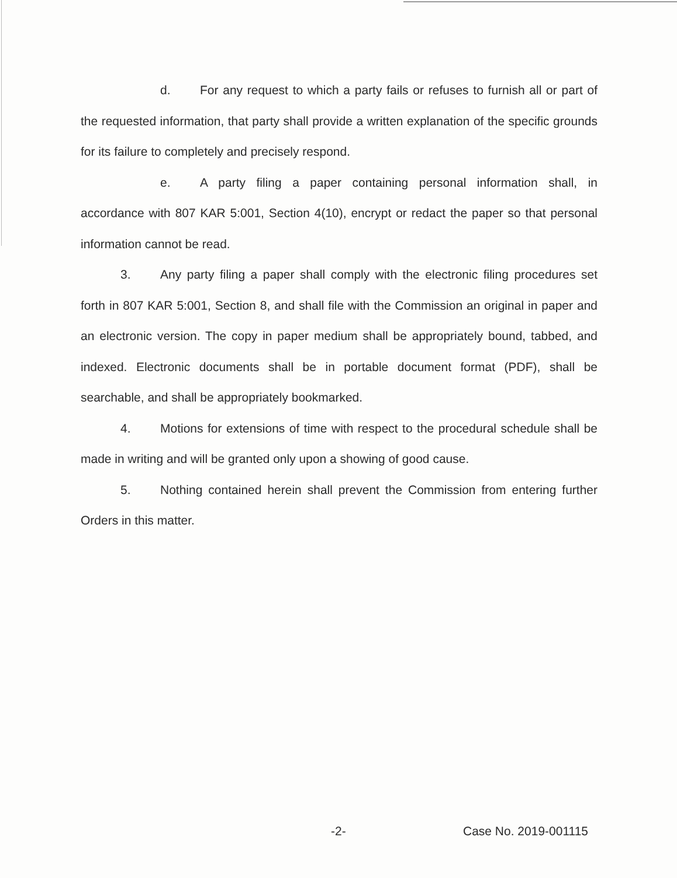d. For any request to which a party fails or refuses to furnish all or part of the requested information, that party shall provide a written explanation of the specific grounds for its failure to completely and precisely respond.
e. A party filing a paper containing personal information shall, in accordance with 807 KAR 5:001, Section 4(10), encrypt or redact the paper so that personal information cannot be read.
3. Any party filing a paper shall comply with the electronic filing procedures set forth in 807 KAR 5:001, Section 8, and shall file with the Commission an original in paper and an electronic version. The copy in paper medium shall be appropriately bound, tabbed, and indexed. Electronic documents shall be in portable document format (PDF), shall be searchable, and shall be appropriately bookmarked.
4. Motions for extensions of time with respect to the procedural schedule shall be made in writing and will be granted only upon a showing of good cause.
5. Nothing contained herein shall prevent the Commission from entering further Orders in this matter.
-2- Case No. 2019-001115